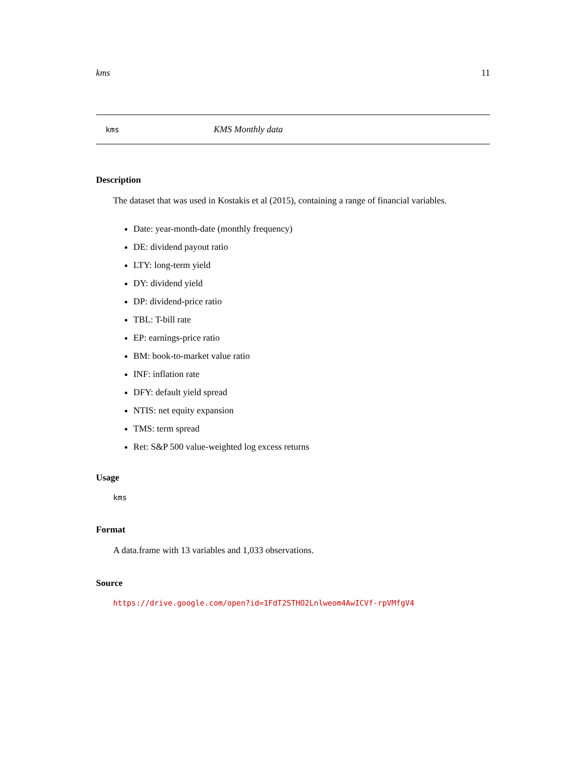kms 11
kms KMS Monthly data
Description
The dataset that was used in Kostakis et al (2015), containing a range of financial variables.
Date: year-month-date (monthly frequency)
DE: dividend payout ratio
LTY: long-term yield
DY: dividend yield
DP: dividend-price ratio
TBL: T-bill rate
EP: earnings-price ratio
BM: book-to-market value ratio
INF: inflation rate
DFY: default yield spread
NTIS: net equity expansion
TMS: term spread
Ret: S&P 500 value-weighted log excess returns
Usage
kms
Format
A data.frame with 13 variables and 1,033 observations.
Source
https://drive.google.com/open?id=1FdT2STHO2Lnlweom4AwICVf-rpVMfgV4